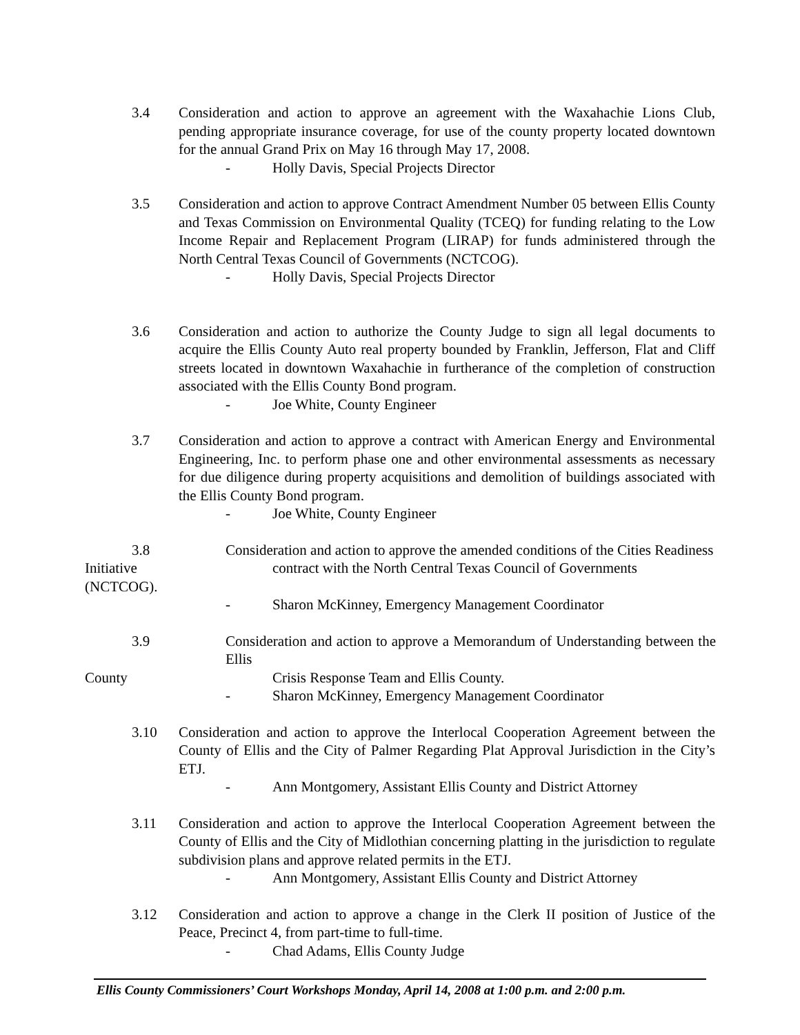3.4 Consideration and action to approve an agreement with the Waxahachie Lions Club, pending appropriate insurance coverage, for use of the county property located downtown for the annual Grand Prix on May 16 through May 17, 2008.
- Holly Davis, Special Projects Director
3.5 Consideration and action to approve Contract Amendment Number 05 between Ellis County and Texas Commission on Environmental Quality (TCEQ) for funding relating to the Low Income Repair and Replacement Program (LIRAP) for funds administered through the North Central Texas Council of Governments (NCTCOG).
- Holly Davis, Special Projects Director
3.6 Consideration and action to authorize the County Judge to sign all legal documents to acquire the Ellis County Auto real property bounded by Franklin, Jefferson, Flat and Cliff streets located in downtown Waxahachie in furtherance of the completion of construction associated with the Ellis County Bond program.
- Joe White, County Engineer
3.7 Consideration and action to approve a contract with American Energy and Environmental Engineering, Inc. to perform phase one and other environmental assessments as necessary for due diligence during property acquisitions and demolition of buildings associated with the Ellis County Bond program.
- Joe White, County Engineer
3.8 Consideration and action to approve the amended conditions of the Cities Readiness
Initiative contract with the North Central Texas Council of Governments
(NCTCOG).
- Sharon McKinney, Emergency Management Coordinator
3.9 Consideration and action to approve a Memorandum of Understanding between the Ellis
County Crisis Response Team and Ellis County.
- Sharon McKinney, Emergency Management Coordinator
3.10 Consideration and action to approve the Interlocal Cooperation Agreement between the County of Ellis and the City of Palmer Regarding Plat Approval Jurisdiction in the City’s ETJ.
- Ann Montgomery, Assistant Ellis County and District Attorney
3.11 Consideration and action to approve the Interlocal Cooperation Agreement between the County of Ellis and the City of Midlothian concerning platting in the jurisdiction to regulate subdivision plans and approve related permits in the ETJ.
- Ann Montgomery, Assistant Ellis County and District Attorney
3.12 Consideration and action to approve a change in the Clerk II position of Justice of the Peace, Precinct 4, from part-time to full-time.
- Chad Adams, Ellis County Judge
Ellis County Commissioners’ Court Workshops Monday, April 14, 2008 at 1:00 p.m. and 2:00 p.m.